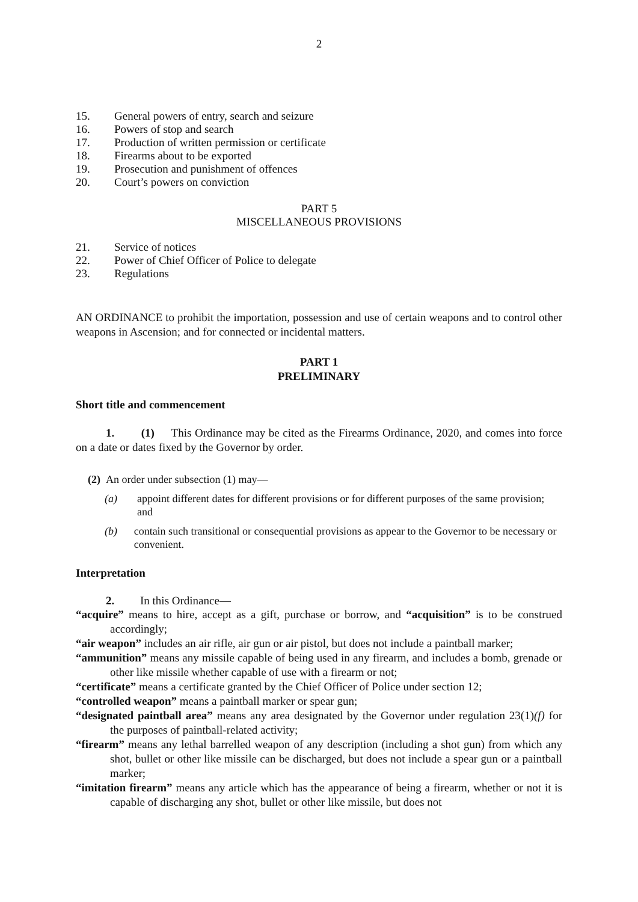2
15. General powers of entry, search and seizure
16. Powers of stop and search
17. Production of written permission or certificate
18. Firearms about to be exported
19. Prosecution and punishment of offences
20. Court’s powers on conviction
PART 5
MISCELLANEOUS PROVISIONS
21. Service of notices
22. Power of Chief Officer of Police to delegate
23. Regulations
AN ORDINANCE to prohibit the importation, possession and use of certain weapons and to control other weapons in Ascension; and for connected or incidental matters.
PART 1
PRELIMINARY
Short title and commencement
1. (1) This Ordinance may be cited as the Firearms Ordinance, 2020, and comes into force on a date or dates fixed by the Governor by order.
(2) An order under subsection (1) may—
(a) appoint different dates for different provisions or for different purposes of the same provision; and
(b) contain such transitional or consequential provisions as appear to the Governor to be necessary or convenient.
Interpretation
2. In this Ordinance—
“acquire” means to hire, accept as a gift, purchase or borrow, and “acquisition” is to be construed accordingly;
“air weapon” includes an air rifle, air gun or air pistol, but does not include a paintball marker;
“ammunition” means any missile capable of being used in any firearm, and includes a bomb, grenade or other like missile whether capable of use with a firearm or not;
“certificate” means a certificate granted by the Chief Officer of Police under section 12;
“controlled weapon” means a paintball marker or spear gun;
“designated paintball area” means any area designated by the Governor under regulation 23(1)(f) for the purposes of paintball-related activity;
“firearm” means any lethal barrelled weapon of any description (including a shot gun) from which any shot, bullet or other like missile can be discharged, but does not include a spear gun or a paintball marker;
“imitation firearm” means any article which has the appearance of being a firearm, whether or not it is capable of discharging any shot, bullet or other like missile, but does not